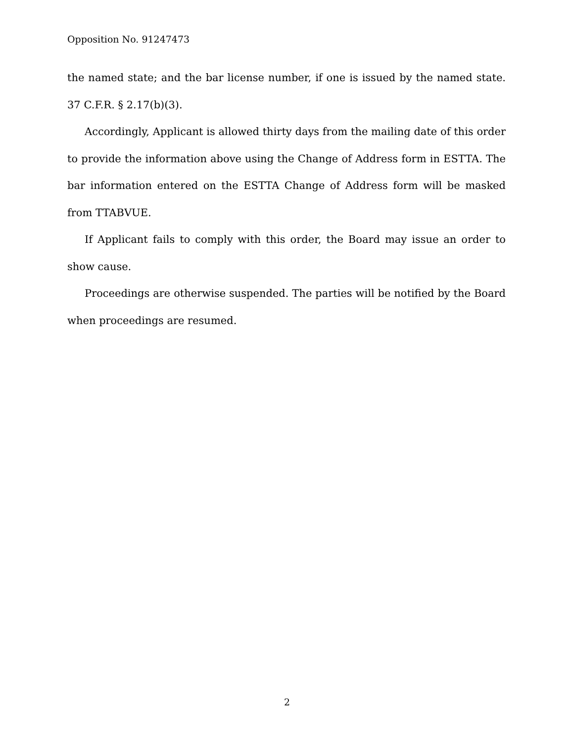Opposition No. 91247473
the named state; and the bar license number, if one is issued by the named state. 37 C.F.R. § 2.17(b)(3).
Accordingly, Applicant is allowed thirty days from the mailing date of this order to provide the information above using the Change of Address form in ESTTA. The bar information entered on the ESTTA Change of Address form will be masked from TTABVUE.
If Applicant fails to comply with this order, the Board may issue an order to show cause.
Proceedings are otherwise suspended. The parties will be notified by the Board when proceedings are resumed.
2